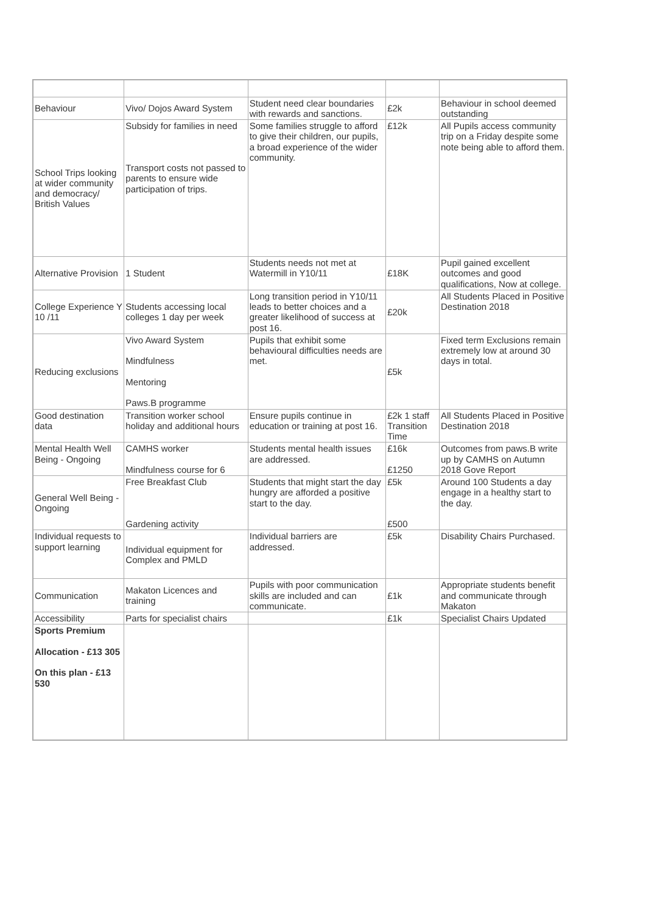| Behaviour | Vivo/ Dojos Award System | Student need clear boundaries with rewards and sanctions. | £2k | Behaviour in school deemed outstanding |
| School Trips looking at wider community and democracy/ British Values | Subsidy for families in need Transport costs not passed to parents to ensure wide participation of trips. | Some families struggle to afford to give their children, our pupils, a broad experience of the wider community. | £12k | All Pupils access community trip on a Friday despite some note being able to afford them. |
| Alternative Provision | 1 Student | Students needs not met at Watermill in Y10/11 | £18K | Pupil gained excellent outcomes and good qualifications, Now at college. |
| College Experience Y 10 /11 | Students accessing local colleges 1 day per week | Long transition period in Y10/11 leads to better choices and a greater likelihood of success at post 16. | £20k | All Students Placed in Positive Destination 2018 |
| Reducing exclusions | Vivo Award System Mindfulness Mentoring Paws.B programme | Pupils that exhibit some behavioural difficulties needs are met. | £5k | Fixed term Exclusions remain extremely low at around 30 days in total. |
| Good destination data | Transition worker school holiday and additional hours | Ensure pupils continue in education or training at post 16. | £2k 1 staff Transition Time | All Students Placed in Positive Destination 2018 |
| Mental Health Well Being - Ongoing | CAMHS worker Mindfulness course for 6 | Students mental health issues are addressed. | £16k £1250 | Outcomes from paws.B write up by CAMHS on Autumn 2018 Gove Report |
| General Well Being - Ongoing | Free Breakfast Club Gardening activity | Students that might start the day hungry are afforded a positive start to the day. | £5k £500 | Around 100 Students a day engage in a healthy start to the day. |
| Individual requests to support learning | Individual equipment for Complex and PMLD | Individual barriers are addressed. | £5k | Disability Chairs Purchased. |
| Communication | Makaton Licences and training | Pupils with poor communication skills are included and can communicate. | £1k | Appropriate students benefit and communicate through Makaton |
| Accessibility | Parts for specialist chairs | | £1k | Specialist Chairs Updated |
| Sports Premium Allocation - £13 305 On this plan - £13 530 | | | | |